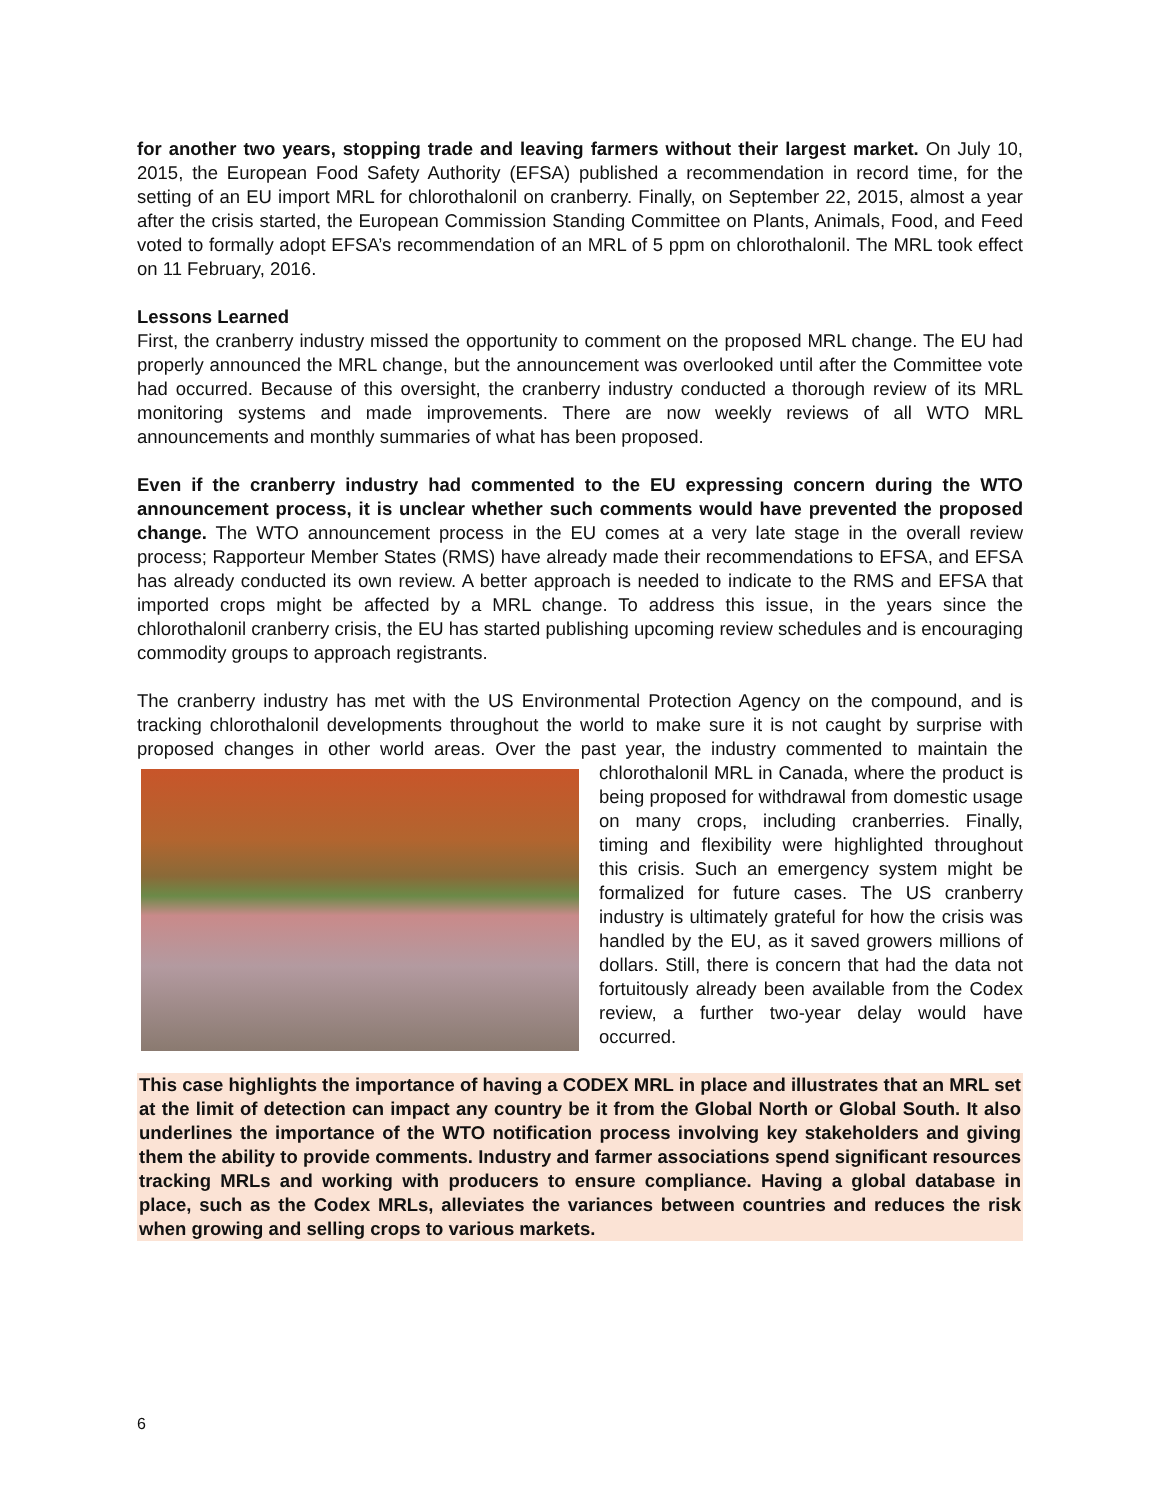for another two years, stopping trade and leaving farmers without their largest market. On July 10, 2015, the European Food Safety Authority (EFSA) published a recommendation in record time, for the setting of an EU import MRL for chlorothalonil on cranberry. Finally, on September 22, 2015, almost a year after the crisis started, the European Commission Standing Committee on Plants, Animals, Food, and Feed voted to formally adopt EFSA’s recommendation of an MRL of 5 ppm on chlorothalonil. The MRL took effect on 11 February, 2016.
Lessons Learned
First, the cranberry industry missed the opportunity to comment on the proposed MRL change. The EU had properly announced the MRL change, but the announcement was overlooked until after the Committee vote had occurred. Because of this oversight, the cranberry industry conducted a thorough review of its MRL monitoring systems and made improvements. There are now weekly reviews of all WTO MRL announcements and monthly summaries of what has been proposed.
Even if the cranberry industry had commented to the EU expressing concern during the WTO announcement process, it is unclear whether such comments would have prevented the proposed change. The WTO announcement process in the EU comes at a very late stage in the overall review process; Rapporteur Member States (RMS) have already made their recommendations to EFSA, and EFSA has already conducted its own review. A better approach is needed to indicate to the RMS and EFSA that imported crops might be affected by a MRL change. To address this issue, in the years since the chlorothalonil cranberry crisis, the EU has started publishing upcoming review schedules and is encouraging commodity groups to approach registrants.
The cranberry industry has met with the US Environmental Protection Agency on the compound, and is tracking chlorothalonil developments throughout the world to make sure it is not caught by surprise with proposed changes in other world areas. Over the past year, the industry commented to maintain the chlorothalonil MRL in Canada, where the product is being proposed for withdrawal from domestic usage on many crops, including cranberries. Finally, timing and flexibility were highlighted throughout this crisis. Such an emergency system might be formalized for future cases. The US cranberry industry is ultimately grateful for how the crisis was handled by the EU, as it saved growers millions of dollars. Still, there is concern that had the data not fortuitously already been available from the Codex review, a further two-year delay would have occurred.
This case highlights the importance of having a CODEX MRL in place and illustrates that an MRL set at the limit of detection can impact any country be it from the Global North or Global South. It also underlines the importance of the WTO notification process involving key stakeholders and giving them the ability to provide comments. Industry and farmer associations spend significant resources tracking MRLs and working with producers to ensure compliance. Having a global database in place, such as the Codex MRLs, alleviates the variances between countries and reduces the risk when growing and selling crops to various markets.
6